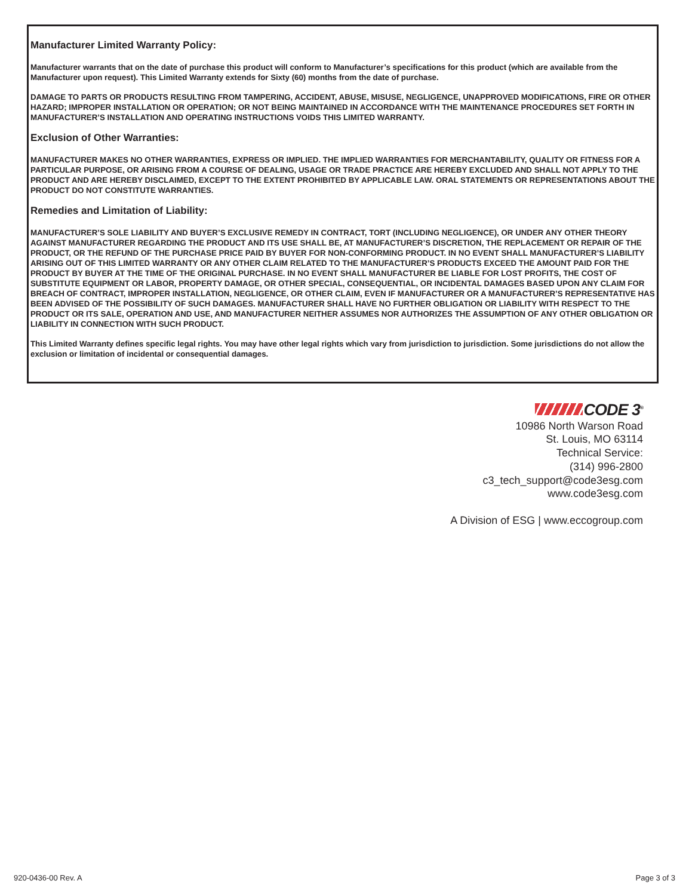Manufacturer Limited Warranty Policy:
Manufacturer warrants that on the date of purchase this product will conform to Manufacturer’s specifications for this product (which are available from the Manufacturer upon request). This Limited Warranty extends for Sixty (60) months from the date of purchase.
DAMAGE TO PARTS OR PRODUCTS RESULTING FROM TAMPERING, ACCIDENT, ABUSE, MISUSE, NEGLIGENCE, UNAPPROVED MODIFICATIONS, FIRE OR OTHER HAZARD; IMPROPER INSTALLATION OR OPERATION; OR NOT BEING MAINTAINED IN ACCORDANCE WITH THE MAINTENANCE PROCEDURES SET FORTH IN MANUFACTURER’S INSTALLATION AND OPERATING INSTRUCTIONS VOIDS THIS LIMITED WARRANTY.
Exclusion of Other Warranties:
MANUFACTURER MAKES NO OTHER WARRANTIES, EXPRESS OR IMPLIED. THE IMPLIED WARRANTIES FOR MERCHANTABILITY, QUALITY OR FITNESS FOR A PARTICULAR PURPOSE, OR ARISING FROM A COURSE OF DEALING, USAGE OR TRADE PRACTICE ARE HEREBY EXCLUDED AND SHALL NOT APPLY TO THE PRODUCT AND ARE HEREBY DISCLAIMED, EXCEPT TO THE EXTENT PROHIBITED BY APPLICABLE LAW. ORAL STATEMENTS OR REPRESENTATIONS ABOUT THE PRODUCT DO NOT CONSTITUTE WARRANTIES.
Remedies and Limitation of Liability:
MANUFACTURER’S SOLE LIABILITY AND BUYER’S EXCLUSIVE REMEDY IN CONTRACT, TORT (INCLUDING NEGLIGENCE), OR UNDER ANY OTHER THEORY AGAINST MANUFACTURER REGARDING THE PRODUCT AND ITS USE SHALL BE, AT MANUFACTURER’S DISCRETION, THE REPLACEMENT OR REPAIR OF THE PRODUCT, OR THE REFUND OF THE PURCHASE PRICE PAID BY BUYER FOR NON-CONFORMING PRODUCT. IN NO EVENT SHALL MANUFACTURER’S LIABILITY ARISING OUT OF THIS LIMITED WARRANTY OR ANY OTHER CLAIM RELATED TO THE MANUFACTURER’S PRODUCTS EXCEED THE AMOUNT PAID FOR THE PRODUCT BY BUYER AT THE TIME OF THE ORIGINAL PURCHASE. IN NO EVENT SHALL MANUFACTURER BE LIABLE FOR LOST PROFITS, THE COST OF SUBSTITUTE EQUIPMENT OR LABOR, PROPERTY DAMAGE, OR OTHER SPECIAL, CONSEQUENTIAL, OR INCIDENTAL DAMAGES BASED UPON ANY CLAIM FOR BREACH OF CONTRACT, IMPROPER INSTALLATION, NEGLIGENCE, OR OTHER CLAIM, EVEN IF MANUFACTURER OR A MANUFACTURER’S REPRESENTATIVE HAS BEEN ADVISED OF THE POSSIBILITY OF SUCH DAMAGES. MANUFACTURER SHALL HAVE NO FURTHER OBLIGATION OR LIABILITY WITH RESPECT TO THE PRODUCT OR ITS SALE, OPERATION AND USE, AND MANUFACTURER NEITHER ASSUMES NOR AUTHORIZES THE ASSUMPTION OF ANY OTHER OBLIGATION OR LIABILITY IN CONNECTION WITH SUCH PRODUCT.
This Limited Warranty defines specific legal rights. You may have other legal rights which vary from jurisdiction to jurisdiction. Some jurisdictions do not allow the exclusion or limitation of incidental or consequential damages.
CODE 3<sup>®</sup>
10986 North Warson Road
St. Louis, MO 63114
Technical Service:
(314) 996-2800
c3_tech_support@code3esg.com
www.code3esg.com
A Division of ESG | www.eccogroup.com
920-0436-00 Rev. A Page 3 of 3